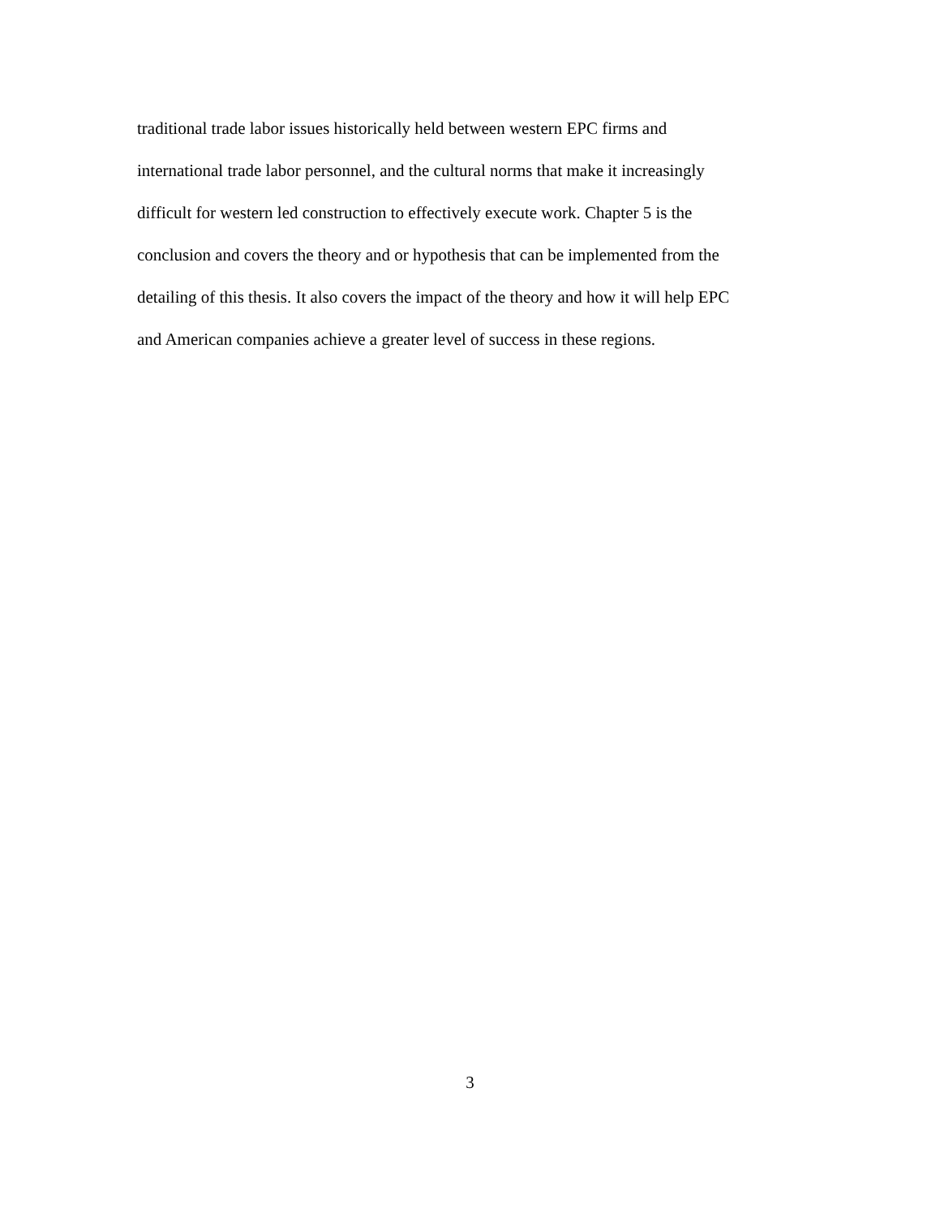traditional trade labor issues historically held between western EPC firms and
international trade labor personnel, and the cultural norms that make it increasingly
difficult for western led construction to effectively execute work. Chapter 5 is the
conclusion and covers the theory and or hypothesis that can be implemented from the
detailing of this thesis. It also covers the impact of the theory and how it will help EPC
and American companies achieve a greater level of success in these regions.
3